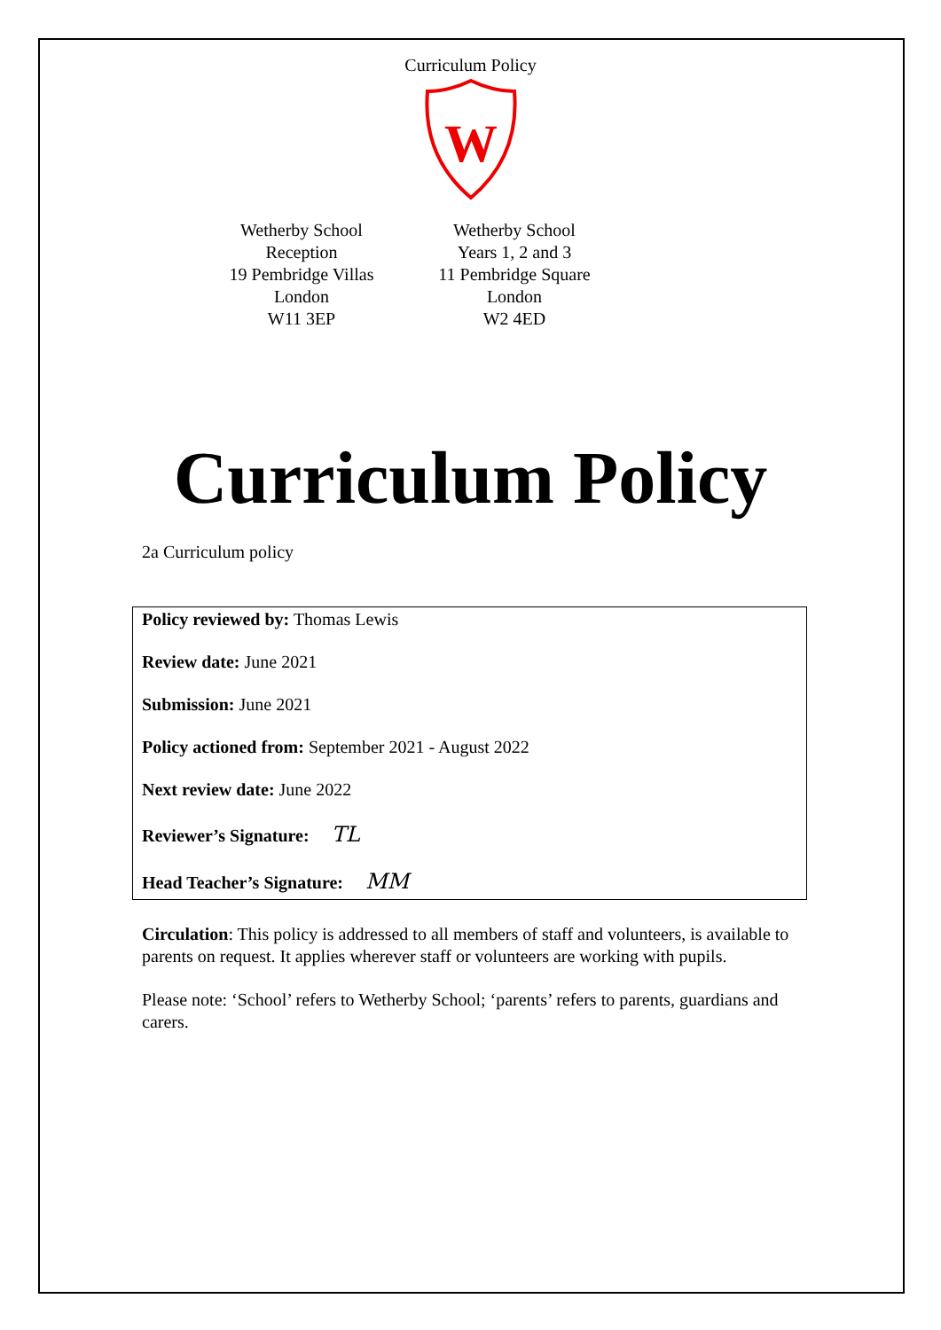Curriculum Policy
W
Wetherby School
Reception
19 Pembridge Villas
London
W11 3EP
Wetherby School
Years 1, 2 and 3
11 Pembridge Square
London
W2 4ED
Curriculum Policy
2a Curriculum policy
Policy reviewed by: Thomas Lewis
Review date: June 2021
Submission: June 2021
Policy actioned from: September 2021 - August 2022
Next review date: June 2022
Reviewer’s Signature: TL
Head Teacher’s Signature: MM
Circulation: This policy is addressed to all members of staff and volunteers, is available to parents on request. It applies wherever staff or volunteers are working with pupils.
Please note: ‘School’ refers to Wetherby School; ‘parents’ refers to parents, guardians and carers.